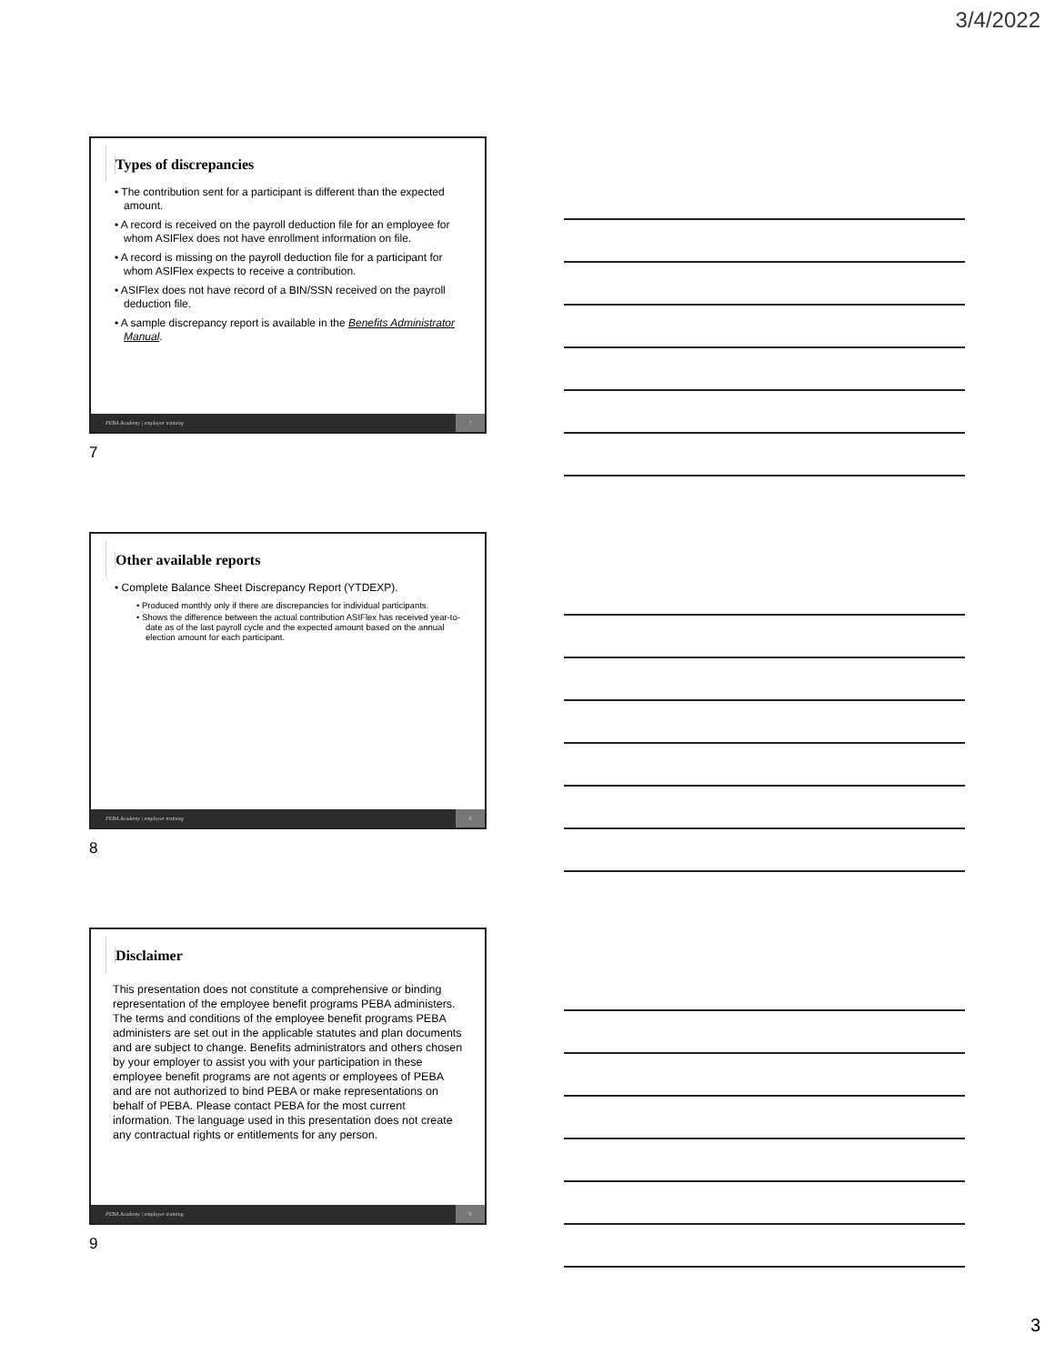3/4/2022
Types of discrepancies
• The contribution sent for a participant is different than the expected amount.
• A record is received on the payroll deduction file for an employee for whom ASIFlex does not have enrollment information on file.
• A record is missing on the payroll deduction file for a participant for whom ASIFlex expects to receive a contribution.
• ASIFlex does not have record of a BIN/SSN received on the payroll deduction file.
• A sample discrepancy report is available in the Benefits Administrator Manual.
PEBA Academy | employer training 7
7
Other available reports
• Complete Balance Sheet Discrepancy Report (YTDEXP).
• Produced monthly only if there are discrepancies for individual participants.
• Shows the difference between the actual contribution ASIFlex has received year-to-date as of the last payroll cycle and the expected amount based on the annual election amount for each participant.
PEBA Academy | employer training 8
8
Disclaimer
This presentation does not constitute a comprehensive or binding representation of the employee benefit programs PEBA administers. The terms and conditions of the employee benefit programs PEBA administers are set out in the applicable statutes and plan documents and are subject to change. Benefits administrators and others chosen by your employer to assist you with your participation in these employee benefit programs are not agents or employees of PEBA and are not authorized to bind PEBA or make representations on behalf of PEBA. Please contact PEBA for the most current information. The language used in this presentation does not create any contractual rights or entitlements for any person.
PEBA Academy | employer training 9
9
3